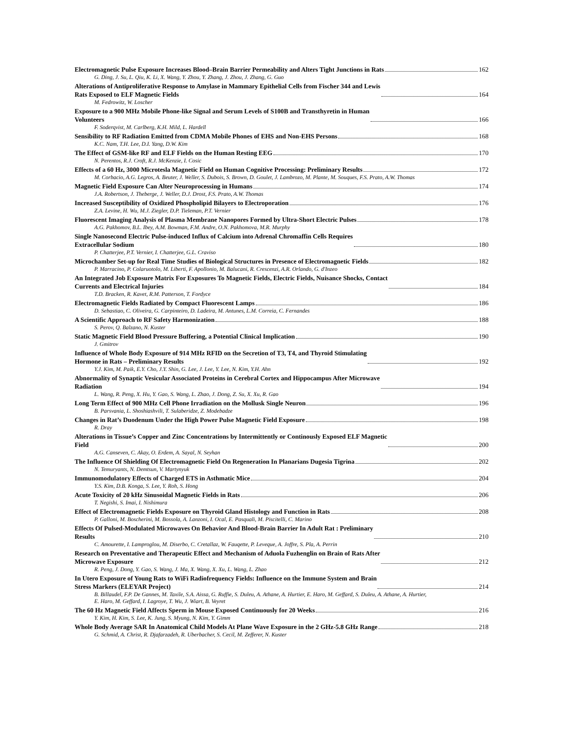Electromagnetic Pulse Exposure Increases Blood–Brain Barrier Permeability and Alters Tight Junctions in Rats 162
G. Ding, J. Su, L. Qiu, K. Li, X. Wang, Y. Zhou, Y. Zhang, J. Zhou, J. Zhang, G. Guo
Alterations of Antiproliferative Response to Amylase in Mammary Epithelial Cells from Fischer 344 and Lewis
Rats Exposed to ELF Magnetic Fields 164
M. Fedrowitz, W. Loscher
Exposure to a 900 MHz Mobile Phone-like Signal and Serum Levels of S100B and Transthyretin in Human
Volunteers 166
F. Soderqvist, M. Carlberg, K.H. Mild, L. Hardell
Sensibility to RF Radiation Emitted from CDMA Mobile Phones of EHS and Non-EHS Persons 168
K.C. Nam, T.H. Lee, D.I. Yang, D.W. Kim
The Effect of GSM-like RF and ELF Fields on the Human Resting EEG 170
N. Perentos, R.J. Croft, R.J. McKenzie, I. Cosic
Effects of a 60 Hz, 3000 Microtesla Magnetic Field on Human Cognitive Processing: Preliminary Results 172
M. Corbacio, A.G. Legros, A. Beuter, J. Weller, S. Dubois, S. Brown, D. Goulet, J. Lambrozo, M. Plante, M. Souques, F.S. Prato, A.W. Thomas
Magnetic Field Exposure Can Alter Neuroprocessing in Humans 174
J.A. Robertson, J. Theberge, J. Weller, D.J. Drost, F.S. Prato, A.W. Thomas
Increased Susceptibility of Oxidized Phospholipid Bilayers to Electroporation 176
Z.A. Levine, H. Wu, M.J. Ziegler, D.P. Tieleman, P.T. Vernier
Fluorescent Imaging Analysis of Plasma Membrane Nanopores Formed by Ultra-Short Electric Pulses 178
A.G. Pakhomov, B.L. Ibey, A.M. Bowman, F.M. Andre, O.N. Pakhomova, M.R. Murphy
Single Nanosecond Electric Pulse-induced Influx of Calcium into Adrenal Chromaffin Cells Requires
Extracellular Sodium 180
P. Chatterjee, P.T. Vernier, I. Chatterjee, G.L. Craviso
Microchamber Set-up for Real Time Studies of Biological Structures in Presence of Electromagnetic Fields 182
P. Marracino, P. Colaruotolo, M. Liberti, F. Apollonio, M. Balucani, R. Crescenzi, A.R. Orlando, G. d'Inzeo
An Integrated Job Exposure Matrix For Exposures To Magnetic Fields, Electric Fields, Nuisance Shocks, Contact
Currents and Electrical Injuries 184
T.D. Bracken, R. Kavet, R.M. Patterson, T. Fordyce
Electromagnetic Fields Radiated by Compact Fluorescent Lamps 186
D. Sebastiao, C. Oliveira, G. Carpinteiro, D. Ladeira, M. Antunes, L.M. Correia, C. Fernandes
A Scientific Approach to RF Safety Harmonization 188
S. Perov, Q. Balzano, N. Kuster
Static Magnetic Field Blood Pressure Buffering, a Potential Clinical Implication 190
J. Gmitrov
Influence of Whole Body Exposure of 914 MHz RFID on the Secretion of T3, T4, and Thyroid Stimulating
Hormone in Rats – Preliminary Results 192
Y.J. Kim, M. Paik, E.Y. Cho, J.Y. Shin, G. Lee, J. Lee, Y. Lee, N. Kim, Y.H. Ahn
Abnormality of Synaptic Vesicular Associated Proteins in Cerebral Cortex and Hippocampus After Microwave
Radiation 194
L. Wang, R. Peng, X. Hu, Y. Gao, S. Wang, L. Zhao, J. Dong, Z. Su, X. Xu, R. Gao
Long Term Effect of 900 MHz Cell Phone Irradiation on the Mollusk Single Neuron 196
B. Parsvania, L. Shoshiashvili, T. Sulaberidze, Z. Modebadze
Changes in Rat’s Duodenum Under the High Power Pulse Magnetic Field Exposure 198
R. Dray
Alterations in Tissue’s Copper and Zinc Concentrations by Intermittently or Continously Exposed ELF Magnetic
Field 200
A.G. Canseven, C. Akay, O. Erdem, A. Sayal, N. Seyhan
The Influence Of Shielding Of Electromagnetic Field On Regeneration In Planarians Dugesia Tigrina 202
N. Temuryants, N. Demtsun, V. Martynyuk
Immunomodulatory Effects of Charged ETS in Asthmatic Mice 204
Y.S. Kim, D.B. Konga, S. Lee, Y. Roh, S. Hong
Acute Toxicity of 20 kHz Sinusoidal Magnetic Fields in Rats 206
T. Negishi, S. Imai, I. Nishimura
Effect of Electromagnetic Fields Exposure on Thyroid Gland Histology and Function in Rats 208
P. Galloni, M. Boscherini, M. Bossola, A. Lanzoni, I. Ocal, E. Pasquali, M. Piscitelli, C. Marino
Effects Of Pulsed-Modulated Microwaves On Behavior And Blood-Brain Barrier In Adult Rat : Preliminary
Results 210
C. Amourette, I. Lamproglou, M. Diserbo, C. Cretallaz, W. Fauqette, P. Leveque, A. Joffre, S. Pla, A. Perrin
Research on Preventative and Therapeutic Effect and Mechanism of Aduola Fuzhenglin on Brain of Rats After
Microwave Exposure 212
R. Peng, J. Dong, Y. Gao, S. Wang, J. Ma, X. Wang, X. Xu, L. Wang, L. Zhao
In Utero Exposure of Young Rats to WiFi Radiofrequency Fields: Influence on the Immune System and Brain
Stress Markers (ELEYAR Project) 214
B. Billaudel, F.P. De Gannes, M. Taxile, S.A. Aissa, G. Ruffie, S. Duleu, A. Athane, A. Hurtier, E. Haro, M. Geffard, S. Duleu, A. Athane, A. Hurtier, E. Haro, M. Geffard, I. Lagroye, T. Wu, J. Wiart, B. Veyret
The 60 Hz Magnetic Field Affects Sperm in Mouse Exposed Continuously for 20 Weeks 216
Y. Kim, H. Kim, S. Lee, K. Jung, S. Myung, N. Kim, Y. Gimm
Whole Body Average SAR In Anatomical Child Models At Plane Wave Exposure in the 2 GHz-5.8 GHz Range 218
G. Schmid, A. Christ, R. Djafarzadeh, R. Uberbacher, S. Cecil, M. Zefferer, N. Kuster